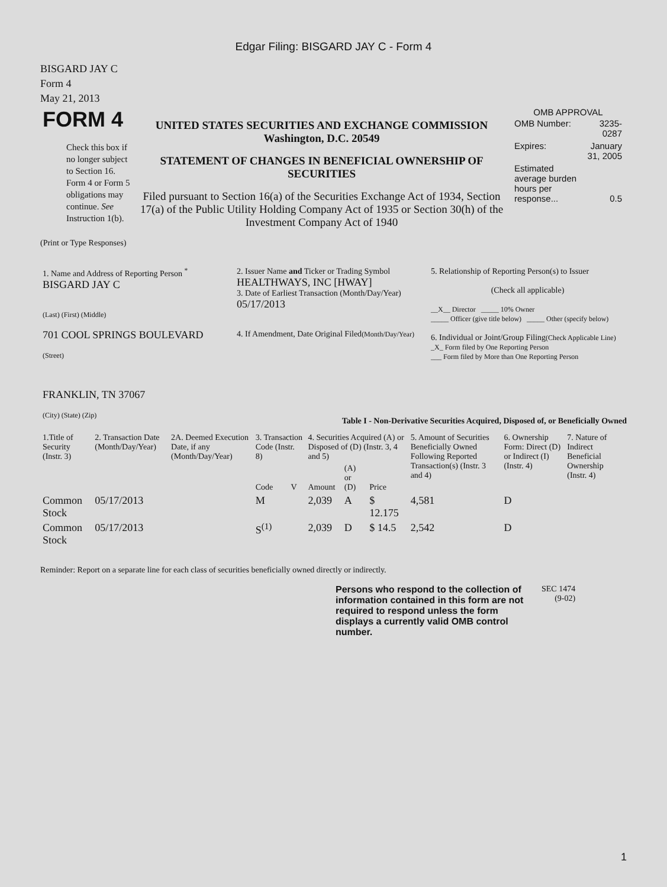Edgar Filing: BISGARD JAY C - Form 4
BISGARD JAY C
Form 4
May 21, 2013
| FORM 4 Check this box if no longer subject to Section 16. Form 4 or Form 5 obligations may continue. See Instruction 1(b). | UNITED STATES SECURITIES AND EXCHANGE COMMISSION Washington, D.C. 20549 STATEMENT OF CHANGES IN BENEFICIAL OWNERSHIP OF SECURITIES Filed pursuant to Section 16(a) of the Securities Exchange Act of 1934, Section 17(a) of the Public Utility Holding Company Act of 1935 or Section 30(h) of the Investment Company Act of 1940 | OMB APPROVAL / OMB Number: / 3235-0287 / / Expires: / January 31, 2005 / / Estimated average burden hours per response... / 0.5 / |
(Print or Type Responses)
| 1. Name and Address of Reporting Person <sup>*</sup> BISGARD JAY C (Last) (First) (Middle) 701 COOL SPRINGS BOULEVARD (Street) FRANKLIN, TN 37067 (City) (State) (Zip) | 2. Issuer Name and Ticker or Trading Symbol HEALTHWAYS, INC [HWAY] 3. Date of Earliest Transaction (Month/Day/Year) 05/17/2013 4. If Amendment, Date Original Filed (Month/Day/Year) | 5. Relationship of Reporting Person(s) to Issuer (Check all applicable) __X__ Director _____ 10% Owner _____ Officer (give title below) _____ Other (specify below) 6. Individual or Joint/Group Filing (Check Applicable Line) _X_ Form filed by One Reporting Person ___ Form filed by More than One Reporting Person |
Table I - Non-Derivative Securities Acquired, Disposed of, or Beneficially Owned
| 1.Title of Security (Instr. 3) | 2. Transaction Date (Month/Day/Year) | 2A. Deemed Execution Date, if any (Month/Day/Year) | 3. Transaction Code (Instr. 8) | | 4. Securities Acquired (A) or Disposed of (D) (Instr. 3, 4 and 5) | | | 5. Amount of Securities Beneficially Owned Following Reported Transaction(s) (Instr. 3 and 4) | 6. Ownership Form: Direct (D) or Indirect (I) (Instr. 4) | 7. Nature of Indirect Beneficial Ownership (Instr. 4) |
| --- | --- | --- | --- | --- | --- | --- | --- | --- | --- | --- |
| | | | Code | V | Amount | (A) or (D) | Price | | | |
| Common Stock | 05/17/2013 | | M | | 2,039 | A | $ 12.175 | 4,581 | D | |
| Common Stock | 05/17/2013 | | S<sup>(1)</sup> | | 2,039 | D | $ 14.5 | 2,542 | D | |
Reminder: Report on a separate line for each class of securities beneficially owned directly or indirectly.
| Persons who respond to the collection of information contained in this form are not required to respond unless the form displays a currently valid OMB control number. | SEC 1474 (9-02) |
1